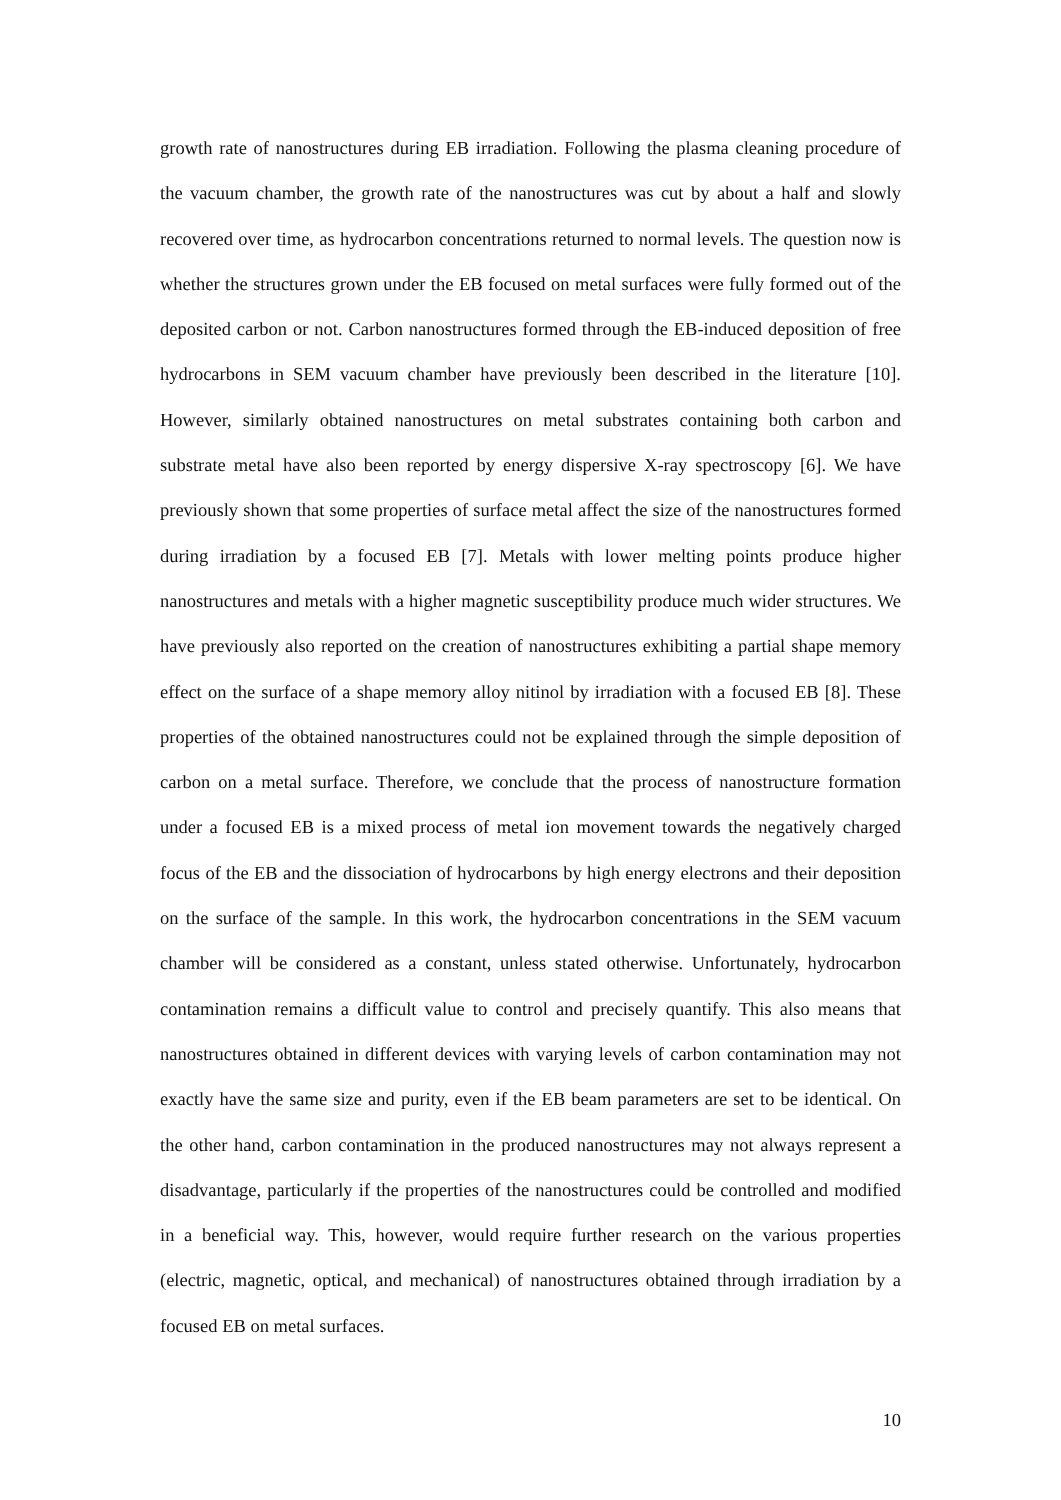growth rate of nanostructures during EB irradiation. Following the plasma cleaning procedure of the vacuum chamber, the growth rate of the nanostructures was cut by about a half and slowly recovered over time, as hydrocarbon concentrations returned to normal levels. The question now is whether the structures grown under the EB focused on metal surfaces were fully formed out of the deposited carbon or not. Carbon nanostructures formed through the EB-induced deposition of free hydrocarbons in SEM vacuum chamber have previously been described in the literature [10]. However, similarly obtained nanostructures on metal substrates containing both carbon and substrate metal have also been reported by energy dispersive X-ray spectroscopy [6]. We have previously shown that some properties of surface metal affect the size of the nanostructures formed during irradiation by a focused EB [7]. Metals with lower melting points produce higher nanostructures and metals with a higher magnetic susceptibility produce much wider structures. We have previously also reported on the creation of nanostructures exhibiting a partial shape memory effect on the surface of a shape memory alloy nitinol by irradiation with a focused EB [8]. These properties of the obtained nanostructures could not be explained through the simple deposition of carbon on a metal surface. Therefore, we conclude that the process of nanostructure formation under a focused EB is a mixed process of metal ion movement towards the negatively charged focus of the EB and the dissociation of hydrocarbons by high energy electrons and their deposition on the surface of the sample. In this work, the hydrocarbon concentrations in the SEM vacuum chamber will be considered as a constant, unless stated otherwise. Unfortunately, hydrocarbon contamination remains a difficult value to control and precisely quantify. This also means that nanostructures obtained in different devices with varying levels of carbon contamination may not exactly have the same size and purity, even if the EB beam parameters are set to be identical. On the other hand, carbon contamination in the produced nanostructures may not always represent a disadvantage, particularly if the properties of the nanostructures could be controlled and modified in a beneficial way. This, however, would require further research on the various properties (electric, magnetic, optical, and mechanical) of nanostructures obtained through irradiation by a focused EB on metal surfaces.
10